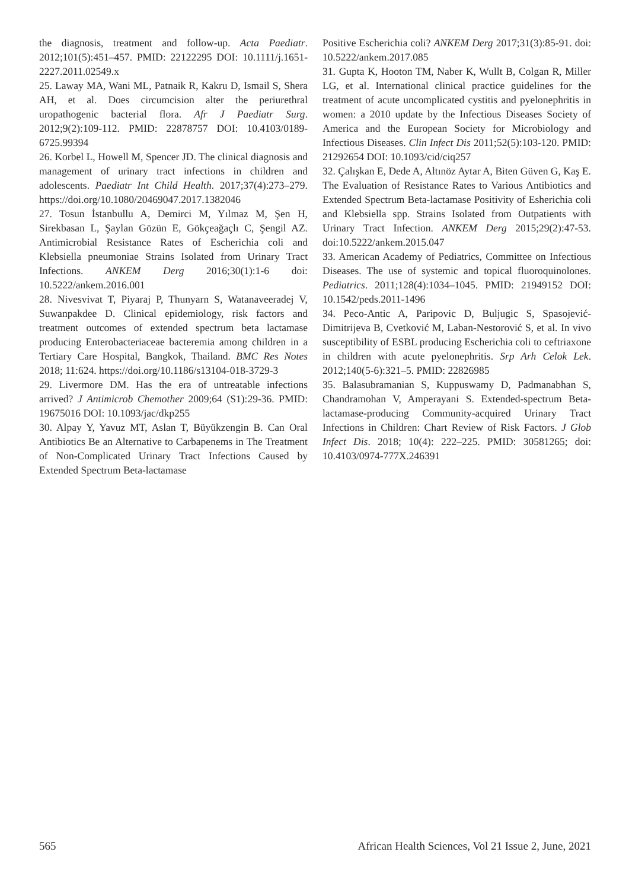the diagnosis, treatment and follow-up. Acta Paediatr. 2012;101(5):451–457. PMID: 22122295 DOI: 10.1111/j.1651-2227.2011.02549.x
25. Laway MA, Wani ML, Patnaik R, Kakru D, Ismail S, Shera AH, et al. Does circumcision alter the periurethral uropathogenic bacterial flora. Afr J Paediatr Surg. 2012;9(2):109-112. PMID: 22878757 DOI: 10.4103/0189-6725.99394
26. Korbel L, Howell M, Spencer JD. The clinical diagnosis and management of urinary tract infections in children and adolescents. Paediatr Int Child Health. 2017;37(4):273–279. https://doi.org/10.1080/20469047.2017.1382046
27. Tosun İstanbullu A, Demirci M, Yılmaz M, Şen H, Sirekbasan L, Şaylan Gözün E, Gökçeağaçlı C, Şengil AZ. Antimicrobial Resistance Rates of Escherichia coli and Klebsiella pneumoniae Strains Isolated from Urinary Tract Infections. ANKEM Derg 2016;30(1):1-6 doi: 10.5222/ankem.2016.001
28. Nivesvivat T, Piyaraj P, Thunyarn S, Watanaveeradej V, Suwanpakdee D. Clinical epidemiology, risk factors and treatment outcomes of extended spectrum beta lactamase producing Enterobacteriaceae bacteremia among children in a Tertiary Care Hospital, Bangkok, Thailand. BMC Res Notes 2018; 11:624. https://doi.org/10.1186/s13104-018-3729-3
29. Livermore DM. Has the era of untreatable infections arrived? J Antimicrob Chemother 2009;64 (S1):29-36. PMID: 19675016 DOI: 10.1093/jac/dkp255
30. Alpay Y, Yavuz MT, Aslan T, Büyükzengin B. Can Oral Antibiotics Be an Alternative to Carbapenems in The Treatment of Non-Complicated Urinary Tract Infections Caused by Extended Spectrum Beta-lactamase
Positive Escherichia coli? ANKEM Derg 2017;31(3):85-91. doi: 10.5222/ankem.2017.085
31. Gupta K, Hooton TM, Naber K, Wullt B, Colgan R, Miller LG, et al. International clinical practice guidelines for the treatment of acute uncomplicated cystitis and pyelonephritis in women: a 2010 update by the Infectious Diseases Society of America and the European Society for Microbiology and Infectious Diseases. Clin Infect Dis 2011;52(5):103-120. PMID: 21292654 DOI: 10.1093/cid/ciq257
32. Çalışkan E, Dede A, Altınöz Aytar A, Biten Güven G, Kaş E. The Evaluation of Resistance Rates to Various Antibiotics and Extended Spectrum Beta-lactamase Positivity of Esherichia coli and Klebsiella spp. Strains Isolated from Outpatients with Urinary Tract Infection. ANKEM Derg 2015;29(2):47-53. doi:10.5222/ankem.2015.047
33. American Academy of Pediatrics, Committee on Infectious Diseases. The use of systemic and topical fluoroquinolones. Pediatrics. 2011;128(4):1034–1045. PMID: 21949152 DOI: 10.1542/peds.2011-1496
34. Peco-Antic A, Paripovic D, Buljugic S, Spasojević-Dimitrijeva B, Cvetković M, Laban-Nestorović S, et al. In vivo susceptibility of ESBL producing Escherichia coli to ceftriaxone in children with acute pyelonephritis. Srp Arh Celok Lek. 2012;140(5-6):321–5. PMID: 22826985
35. Balasubramanian S, Kuppuswamy D, Padmanabhan S, Chandramohan V, Amperayani S. Extended-spectrum Beta-lactamase-producing Community-acquired Urinary Tract Infections in Children: Chart Review of Risk Factors. J Glob Infect Dis. 2018; 10(4): 222–225. PMID: 30581265; doi: 10.4103/0974-777X.246391
565 African Health Sciences, Vol 21 Issue 2, June, 2021